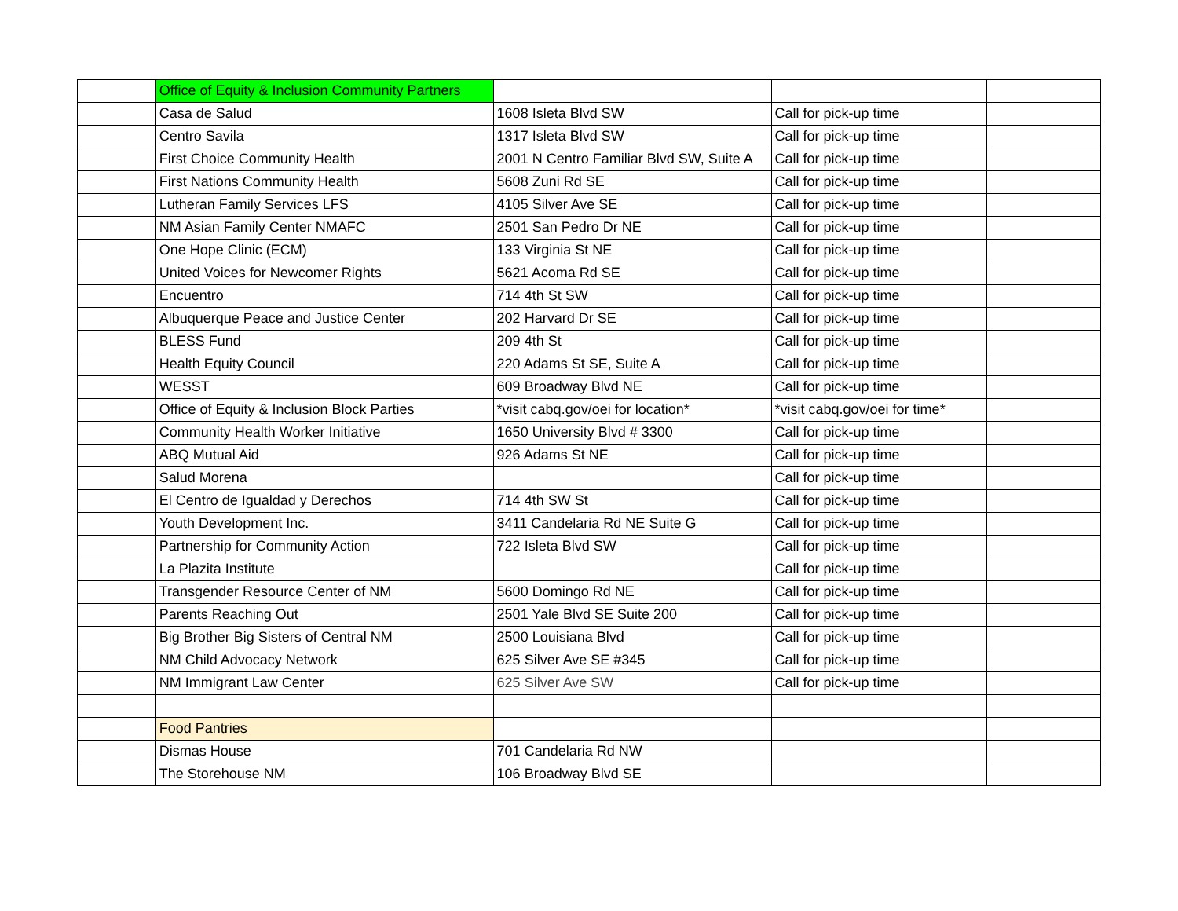| | Office of Equity & Inclusion Community Partners | | | |
| | Casa de Salud | 1608 Isleta Blvd SW | Call for pick-up time | |
| | Centro Savila | 1317 Isleta Blvd SW | Call for pick-up time | |
| | First Choice Community Health | 2001 N Centro Familiar Blvd SW, Suite A | Call for pick-up time | |
| | First Nations Community Health | 5608 Zuni Rd SE | Call for pick-up time | |
| | Lutheran Family Services LFS | 4105 Silver Ave SE | Call for pick-up time | |
| | NM Asian Family Center NMAFC | 2501 San Pedro Dr NE | Call for pick-up time | |
| | One Hope Clinic (ECM) | 133 Virginia St NE | Call for pick-up time | |
| | United Voices for Newcomer Rights | 5621 Acoma Rd SE | Call for pick-up time | |
| | Encuentro | 714 4th St SW | Call for pick-up time | |
| | Albuquerque Peace and Justice Center | 202 Harvard Dr SE | Call for pick-up time | |
| | BLESS Fund | 209 4th St | Call for pick-up time | |
| | Health Equity Council | 220 Adams St SE, Suite A | Call for pick-up time | |
| | WESST | 609 Broadway Blvd NE | Call for pick-up time | |
| | Office of Equity & Inclusion Block Parties | *visit cabq.gov/oei for location* | *visit cabq.gov/oei for time* | |
| | Community Health Worker Initiative | 1650 University Blvd # 3300 | Call for pick-up time | |
| | ABQ Mutual Aid | 926 Adams St NE | Call for pick-up time | |
| | Salud Morena | | Call for pick-up time | |
| | El Centro de Igualdad y Derechos | 714 4th SW St | Call for pick-up time | |
| | Youth Development Inc. | 3411 Candelaria Rd NE Suite G | Call for pick-up time | |
| | Partnership for Community Action | 722 Isleta Blvd SW | Call for pick-up time | |
| | La Plazita Institute | | Call for pick-up time | |
| | Transgender Resource Center of NM | 5600 Domingo Rd NE | Call for pick-up time | |
| | Parents Reaching Out | 2501 Yale Blvd SE Suite 200 | Call for pick-up time | |
| | Big Brother Big Sisters of Central NM | 2500 Louisiana Blvd | Call for pick-up time | |
| | NM Child Advocacy Network | 625 Silver Ave SE #345 | Call for pick-up time | |
| | NM Immigrant Law Center | 625 Silver Ave SW | Call for pick-up time | |
| | Food Pantries | | | |
| | Dismas House | 701 Candelaria Rd NW | | |
| | The Storehouse NM | 106 Broadway Blvd SE | | |